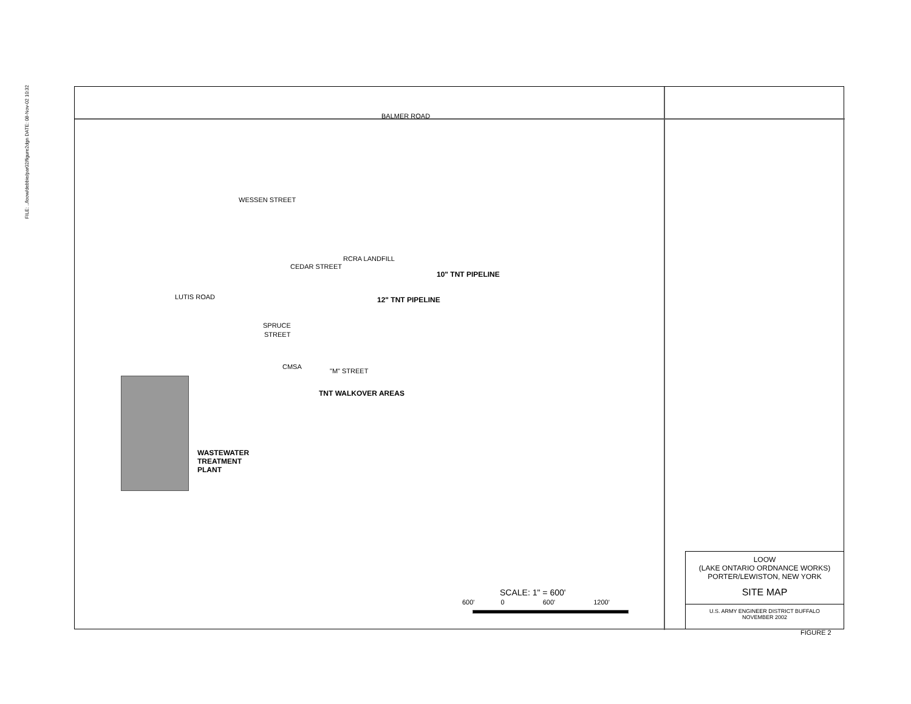FILE: ../loow/debbie/par02/figure2dgn DATE: 08-Nov-02 10:32
BALMER ROAD
RCRA LANDFILL
WESSEN STREET
CEDAR STREET
LUTIS ROAD
SPRUCE
STREET
CMSA
"M" STREET
10" TNT PIPELINE
12" TNT PIPELINE
TNT WALKOVER AREAS
WASTEWATER
TREATMENT
PLANT
SCALE: 1" = 600'
600' 0 600' 1200'
LOOW
(LAKE ONTARIO ORDNANCE WORKS)
PORTER/LEWISTON, NEW YORK
SITE MAP
U.S. ARMY ENGINEER DISTRICT BUFFALO
NOVEMBER 2002
FIGURE 2